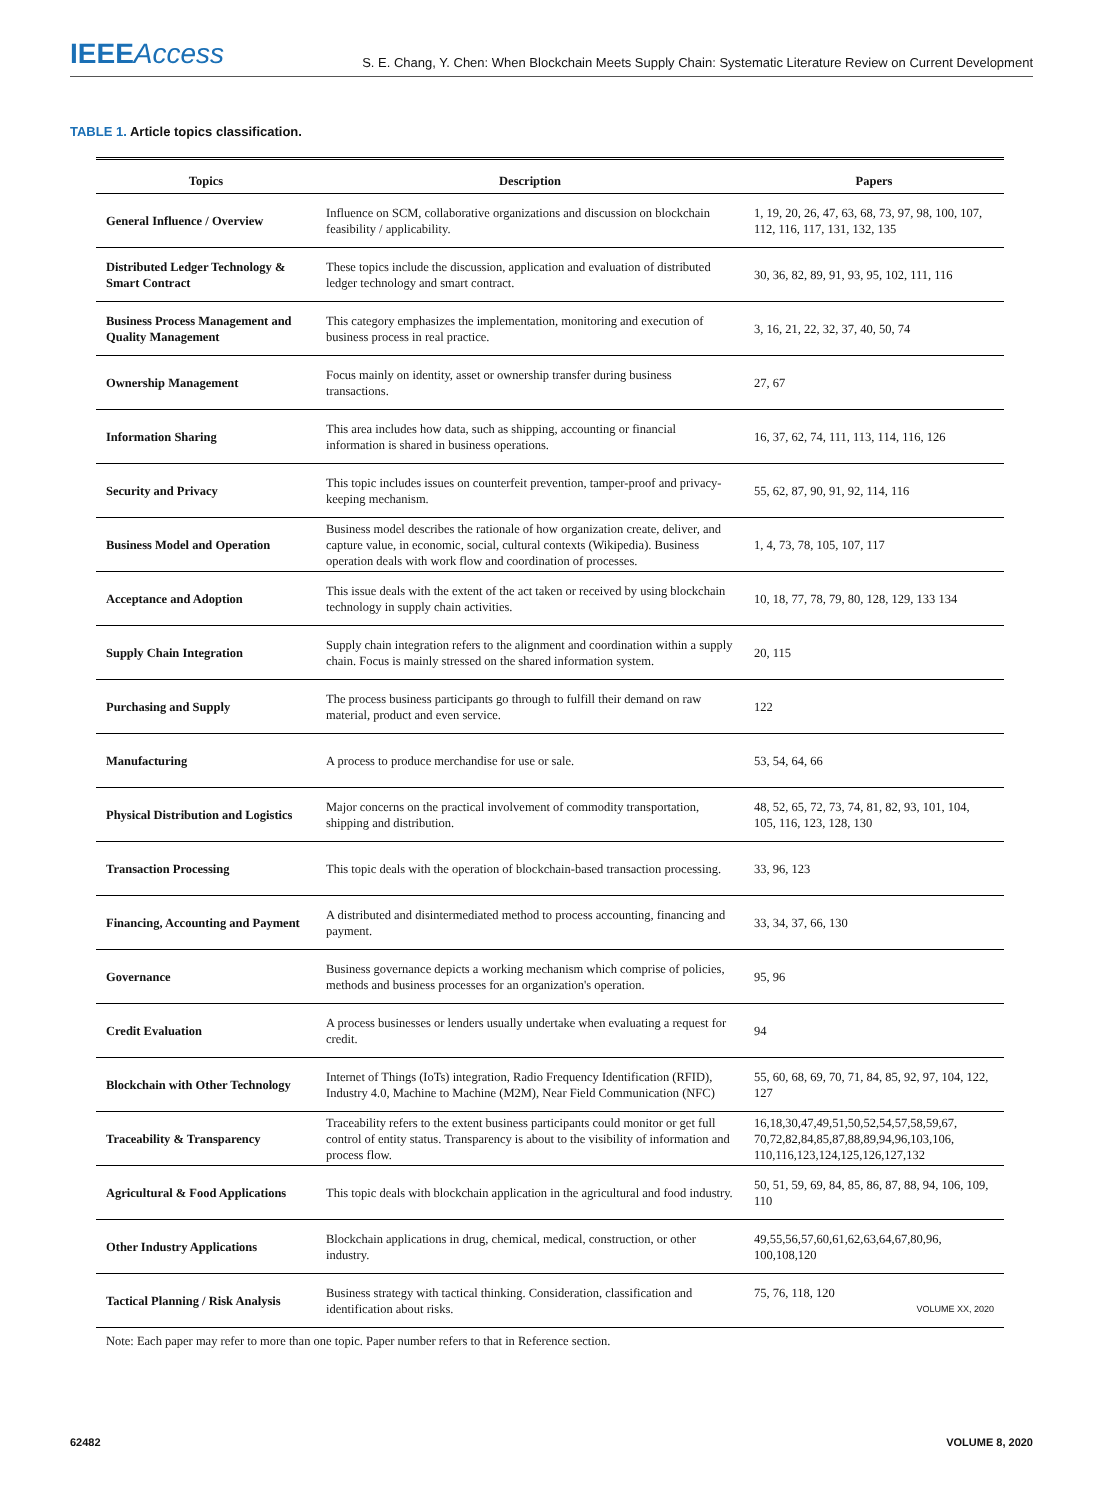IEEEAccess
S. E. Chang, Y. Chen: When Blockchain Meets Supply Chain: Systematic Literature Review on Current Development
TABLE 1. Article topics classification.
| Topics | Description | Papers |
| --- | --- | --- |
| General Influence / Overview | Influence on SCM, collaborative organizations and discussion on blockchain feasibility / applicability. | 1, 19, 20, 26, 47, 63, 68, 73, 97, 98, 100, 107, 112, 116, 117, 131, 132, 135 |
| Distributed Ledger Technology & Smart Contract | These topics include the discussion, application and evaluation of distributed ledger technology and smart contract. | 30, 36, 82, 89, 91, 93, 95, 102, 111, 116 |
| Business Process Management and Quality Management | This category emphasizes the implementation, monitoring and execution of business process in real practice. | 3, 16, 21, 22, 32, 37, 40, 50, 74 |
| Ownership Management | Focus mainly on identity, asset or ownership transfer during business transactions. | 27, 67 |
| Information Sharing | This area includes how data, such as shipping, accounting or financial information is shared in business operations. | 16, 37, 62, 74, 111, 113, 114, 116, 126 |
| Security and Privacy | This topic includes issues on counterfeit prevention, tamper-proof and privacy-keeping mechanism. | 55, 62, 87, 90, 91, 92, 114, 116 |
| Business Model and Operation | Business model describes the rationale of how organization create, deliver, and capture value, in economic, social, cultural contexts (Wikipedia). Business operation deals with work flow and coordination of processes. | 1, 4, 73, 78, 105, 107, 117 |
| Acceptance and Adoption | This issue deals with the extent of the act taken or received by using blockchain technology in supply chain activities. | 10, 18, 77, 78, 79, 80, 128, 129, 133 134 |
| Supply Chain Integration | Supply chain integration refers to the alignment and coordination within a supply chain. Focus is mainly stressed on the shared information system. | 20, 115 |
| Purchasing and Supply | The process business participants go through to fulfill their demand on raw material, product and even service. | 122 |
| Manufacturing | A process to produce merchandise for use or sale. | 53, 54, 64, 66 |
| Physical Distribution and Logistics | Major concerns on the practical involvement of commodity transportation, shipping and distribution. | 48, 52, 65, 72, 73, 74, 81, 82, 93, 101, 104, 105, 116, 123, 128, 130 |
| Transaction Processing | This topic deals with the operation of blockchain-based transaction processing. | 33, 96, 123 |
| Financing, Accounting and Payment | A distributed and disintermediated method to process accounting, financing and payment. | 33, 34, 37, 66, 130 |
| Governance | Business governance depicts a working mechanism which comprise of policies, methods and business processes for an organization's operation. | 95, 96 |
| Credit Evaluation | A process businesses or lenders usually undertake when evaluating a request for credit. | 94 |
| Blockchain with Other Technology | Internet of Things (IoTs) integration, Radio Frequency Identification (RFID), Industry 4.0, Machine to Machine (M2M), Near Field Communication (NFC) | 55, 60, 68, 69, 70, 71, 84, 85, 92, 97, 104, 122, 127 |
| Traceability & Transparency | Traceability refers to the extent business participants could monitor or get full control of entity status. Transparency is about to the visibility of information and process flow. | 16,18,30,47,49,51,50,52,54,57,58,59,67, 70,72,82,84,85,87,88,89,94,96,103,106, 110,116,123,124,125,126,127,132 |
| Agricultural & Food Applications | This topic deals with blockchain application in the agricultural and food industry. | 50, 51, 59, 69, 84, 85, 86, 87, 88, 94, 106, 109, 110 |
| Other Industry Applications | Blockchain applications in drug, chemical, medical, construction, or other industry. | 49,55,56,57,60,61,62,63,64,67,80,96, 100,108,120 |
| Tactical Planning / Risk Analysis | Business strategy with tactical thinking. Consideration, classification and identification about risks. | 75, 76, 118, 120 VOLUME XX, 2020 |
Note: Each paper may refer to more than one topic. Paper number refers to that in Reference section.
62482 VOLUME 8, 2020